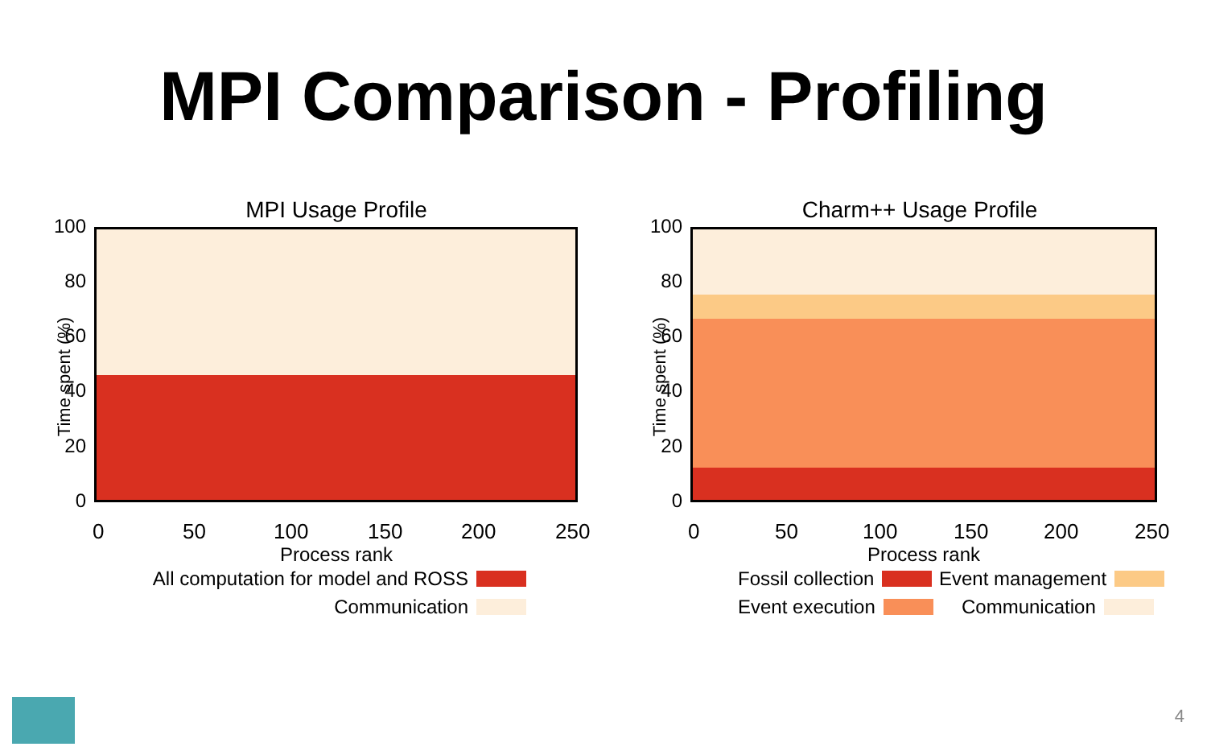MPI Comparison - Profiling
MPI Usage Profile
Time spent (%)
100
80
60
40
20
0
0 50 100 150 200 250
Process rank
All computation for model and ROSS
Communication
Charm++ Usage Profile
Time spent (%)
100
80
60
40
20
0
0 50 100 150 200 250
Process rank
Fossil collection
Event execution
Event management
Communication
4